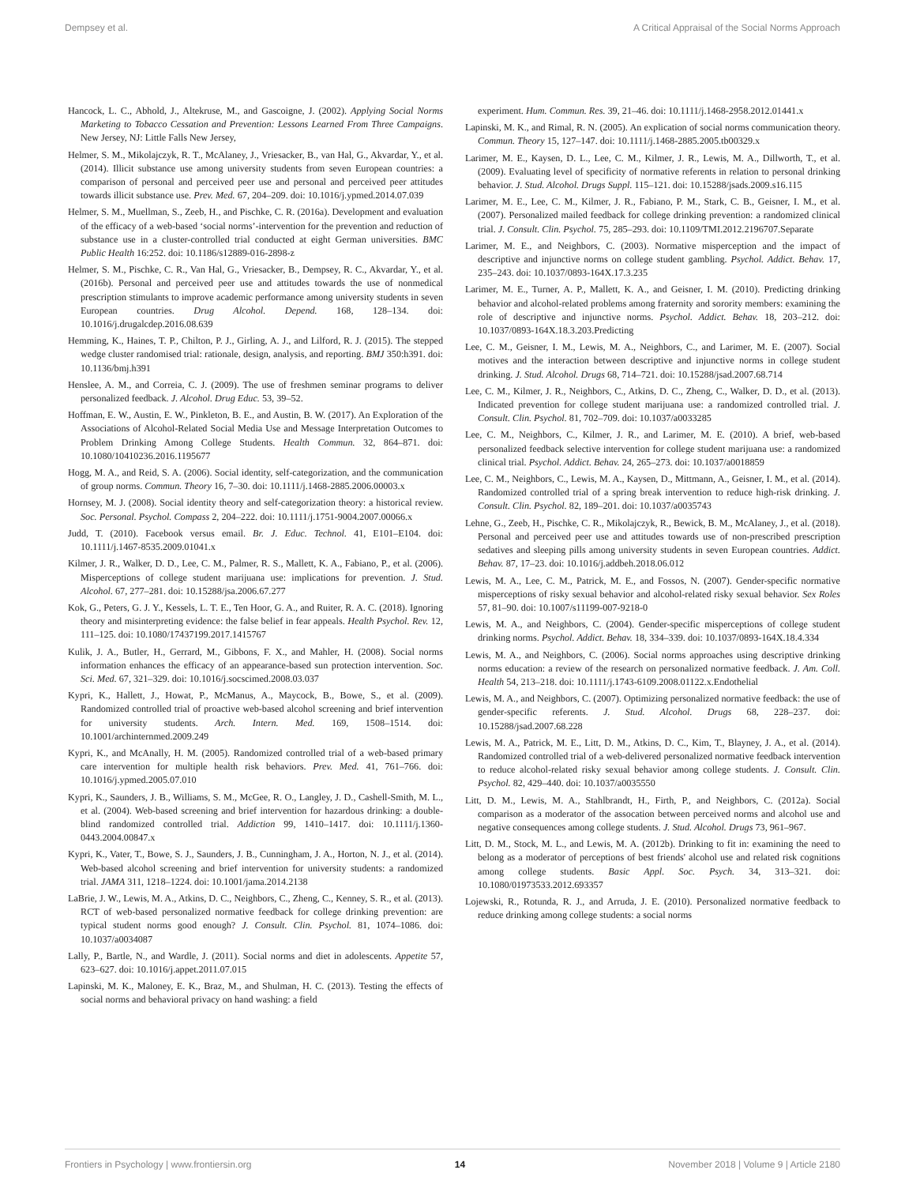Dempsey et al. A Critical Appraisal of the Social Norms Approach
Hancock, L. C., Abhold, J., Altekruse, M., and Gascoigne, J. (2002). Applying Social Norms Marketing to Tobacco Cessation and Prevention: Lessons Learned From Three Campaigns. New Jersey, NJ: Little Falls New Jersey,
Helmer, S. M., Mikolajczyk, R. T., McAlaney, J., Vriesacker, B., van Hal, G., Akvardar, Y., et al. (2014). Illicit substance use among university students from seven European countries: a comparison of personal and perceived peer use and personal and perceived peer attitudes towards illicit substance use. Prev. Med. 67, 204–209. doi: 10.1016/j.ypmed.2014.07.039
Helmer, S. M., Muellman, S., Zeeb, H., and Pischke, C. R. (2016a). Development and evaluation of the efficacy of a web-based ‘social norms’-intervention for the prevention and reduction of substance use in a cluster-controlled trial conducted at eight German universities. BMC Public Health 16:252. doi: 10.1186/s12889-016-2898-z
Helmer, S. M., Pischke, C. R., Van Hal, G., Vriesacker, B., Dempsey, R. C., Akvardar, Y., et al. (2016b). Personal and perceived peer use and attitudes towards the use of nonmedical prescription stimulants to improve academic performance among university students in seven European countries. Drug Alcohol. Depend. 168, 128–134. doi: 10.1016/j.drugalcdep.2016.08.639
Hemming, K., Haines, T. P., Chilton, P. J., Girling, A. J., and Lilford, R. J. (2015). The stepped wedge cluster randomised trial: rationale, design, analysis, and reporting. BMJ 350:h391. doi: 10.1136/bmj.h391
Henslee, A. M., and Correia, C. J. (2009). The use of freshmen seminar programs to deliver personalized feedback. J. Alcohol. Drug Educ. 53, 39–52.
Hoffman, E. W., Austin, E. W., Pinkleton, B. E., and Austin, B. W. (2017). An Exploration of the Associations of Alcohol-Related Social Media Use and Message Interpretation Outcomes to Problem Drinking Among College Students. Health Commun. 32, 864–871. doi: 10.1080/10410236.2016.1195677
Hogg, M. A., and Reid, S. A. (2006). Social identity, self-categorization, and the communication of group norms. Commun. Theory 16, 7–30. doi: 10.1111/j.1468-2885.2006.00003.x
Hornsey, M. J. (2008). Social identity theory and self-categorization theory: a historical review. Soc. Personal. Psychol. Compass 2, 204–222. doi: 10.1111/j.1751-9004.2007.00066.x
Judd, T. (2010). Facebook versus email. Br. J. Educ. Technol. 41, E101–E104. doi: 10.1111/j.1467-8535.2009.01041.x
Kilmer, J. R., Walker, D. D., Lee, C. M., Palmer, R. S., Mallett, K. A., Fabiano, P., et al. (2006). Misperceptions of college student marijuana use: implications for prevention. J. Stud. Alcohol. 67, 277–281. doi: 10.15288/jsa.2006.67.277
Kok, G., Peters, G. J. Y., Kessels, L. T. E., Ten Hoor, G. A., and Ruiter, R. A. C. (2018). Ignoring theory and misinterpreting evidence: the false belief in fear appeals. Health Psychol. Rev. 12, 111–125. doi: 10.1080/17437199.2017.1415767
Kulik, J. A., Butler, H., Gerrard, M., Gibbons, F. X., and Mahler, H. (2008). Social norms information enhances the efficacy of an appearance-based sun protection intervention. Soc. Sci. Med. 67, 321–329. doi: 10.1016/j.socscimed.2008.03.037
Kypri, K., Hallett, J., Howat, P., McManus, A., Maycock, B., Bowe, S., et al. (2009). Randomized controlled trial of proactive web-based alcohol screening and brief intervention for university students. Arch. Intern. Med. 169, 1508–1514. doi: 10.1001/archinternmed.2009.249
Kypri, K., and McAnally, H. M. (2005). Randomized controlled trial of a web-based primary care intervention for multiple health risk behaviors. Prev. Med. 41, 761–766. doi: 10.1016/j.ypmed.2005.07.010
Kypri, K., Saunders, J. B., Williams, S. M., McGee, R. O., Langley, J. D., Cashell-Smith, M. L., et al. (2004). Web-based screening and brief intervention for hazardous drinking: a double-blind randomized controlled trial. Addiction 99, 1410–1417. doi: 10.1111/j.1360-0443.2004.00847.x
Kypri, K., Vater, T., Bowe, S. J., Saunders, J. B., Cunningham, J. A., Horton, N. J., et al. (2014). Web-based alcohol screening and brief intervention for university students: a randomized trial. JAMA 311, 1218–1224. doi: 10.1001/jama.2014.2138
LaBrie, J. W., Lewis, M. A., Atkins, D. C., Neighbors, C., Zheng, C., Kenney, S. R., et al. (2013). RCT of web-based personalized normative feedback for college drinking prevention: are typical student norms good enough? J. Consult. Clin. Psychol. 81, 1074–1086. doi: 10.1037/a0034087
Lally, P., Bartle, N., and Wardle, J. (2011). Social norms and diet in adolescents. Appetite 57, 623–627. doi: 10.1016/j.appet.2011.07.015
Lapinski, M. K., Maloney, E. K., Braz, M., and Shulman, H. C. (2013). Testing the effects of social norms and behavioral privacy on hand washing: a field
experiment. Hum. Commun. Res. 39, 21–46. doi: 10.1111/j.1468-2958.2012.01441.x
Lapinski, M. K., and Rimal, R. N. (2005). An explication of social norms communication theory. Commun. Theory 15, 127–147. doi: 10.1111/j.1468-2885.2005.tb00329.x
Larimer, M. E., Kaysen, D. L., Lee, C. M., Kilmer, J. R., Lewis, M. A., Dillworth, T., et al. (2009). Evaluating level of specificity of normative referents in relation to personal drinking behavior. J. Stud. Alcohol. Drugs Suppl. 115–121. doi: 10.15288/jsads.2009.s16.115
Larimer, M. E., Lee, C. M., Kilmer, J. R., Fabiano, P. M., Stark, C. B., Geisner, I. M., et al. (2007). Personalized mailed feedback for college drinking prevention: a randomized clinical trial. J. Consult. Clin. Psychol. 75, 285–293. doi: 10.1109/TMI.2012.2196707.Separate
Larimer, M. E., and Neighbors, C. (2003). Normative misperception and the impact of descriptive and injunctive norms on college student gambling. Psychol. Addict. Behav. 17, 235–243. doi: 10.1037/0893-164X.17.3.235
Larimer, M. E., Turner, A. P., Mallett, K. A., and Geisner, I. M. (2010). Predicting drinking behavior and alcohol-related problems among fraternity and sorority members: examining the role of descriptive and injunctive norms. Psychol. Addict. Behav. 18, 203–212. doi: 10.1037/0893-164X.18.3.203.Predicting
Lee, C. M., Geisner, I. M., Lewis, M. A., Neighbors, C., and Larimer, M. E. (2007). Social motives and the interaction between descriptive and injunctive norms in college student drinking. J. Stud. Alcohol. Drugs 68, 714–721. doi: 10.15288/jsad.2007.68.714
Lee, C. M., Kilmer, J. R., Neighbors, C., Atkins, D. C., Zheng, C., Walker, D. D., et al. (2013). Indicated prevention for college student marijuana use: a randomized controlled trial. J. Consult. Clin. Psychol. 81, 702–709. doi: 10.1037/a0033285
Lee, C. M., Neighbors, C., Kilmer, J. R., and Larimer, M. E. (2010). A brief, web-based personalized feedback selective intervention for college student marijuana use: a randomized clinical trial. Psychol. Addict. Behav. 24, 265–273. doi: 10.1037/a0018859
Lee, C. M., Neighbors, C., Lewis, M. A., Kaysen, D., Mittmann, A., Geisner, I. M., et al. (2014). Randomized controlled trial of a spring break intervention to reduce high-risk drinking. J. Consult. Clin. Psychol. 82, 189–201. doi: 10.1037/a0035743
Lehne, G., Zeeb, H., Pischke, C. R., Mikolajczyk, R., Bewick, B. M., McAlaney, J., et al. (2018). Personal and perceived peer use and attitudes towards use of non-prescribed prescription sedatives and sleeping pills among university students in seven European countries. Addict. Behav. 87, 17–23. doi: 10.1016/j.addbeh.2018.06.012
Lewis, M. A., Lee, C. M., Patrick, M. E., and Fossos, N. (2007). Gender-specific normative misperceptions of risky sexual behavior and alcohol-related risky sexual behavior. Sex Roles 57, 81–90. doi: 10.1007/s11199-007-9218-0
Lewis, M. A., and Neighbors, C. (2004). Gender-specific misperceptions of college student drinking norms. Psychol. Addict. Behav. 18, 334–339. doi: 10.1037/0893-164X.18.4.334
Lewis, M. A., and Neighbors, C. (2006). Social norms approaches using descriptive drinking norms education: a review of the research on personalized normative feedback. J. Am. Coll. Health 54, 213–218. doi: 10.1111/j.1743-6109.2008.01122.x.Endothelial
Lewis, M. A., and Neighbors, C. (2007). Optimizing personalized normative feedback: the use of gender-specific referents. J. Stud. Alcohol. Drugs 68, 228–237. doi: 10.15288/jsad.2007.68.228
Lewis, M. A., Patrick, M. E., Litt, D. M., Atkins, D. C., Kim, T., Blayney, J. A., et al. (2014). Randomized controlled trial of a web-delivered personalized normative feedback intervention to reduce alcohol-related risky sexual behavior among college students. J. Consult. Clin. Psychol. 82, 429–440. doi: 10.1037/a0035550
Litt, D. M., Lewis, M. A., Stahlbrandt, H., Firth, P., and Neighbors, C. (2012a). Social comparison as a moderator of the assocation between perceived norms and alcohol use and negative consequences among college students. J. Stud. Alcohol. Drugs 73, 961–967.
Litt, D. M., Stock, M. L., and Lewis, M. A. (2012b). Drinking to fit in: examining the need to belong as a moderator of perceptions of best friends' alcohol use and related risk cognitions among college students. Basic Appl. Soc. Psych. 34, 313–321. doi: 10.1080/01973533.2012.693357
Lojewski, R., Rotunda, R. J., and Arruda, J. E. (2010). Personalized normative feedback to reduce drinking among college students: a social norms
Frontiers in Psychology | www.frontiersin.org 14 November 2018 | Volume 9 | Article 2180